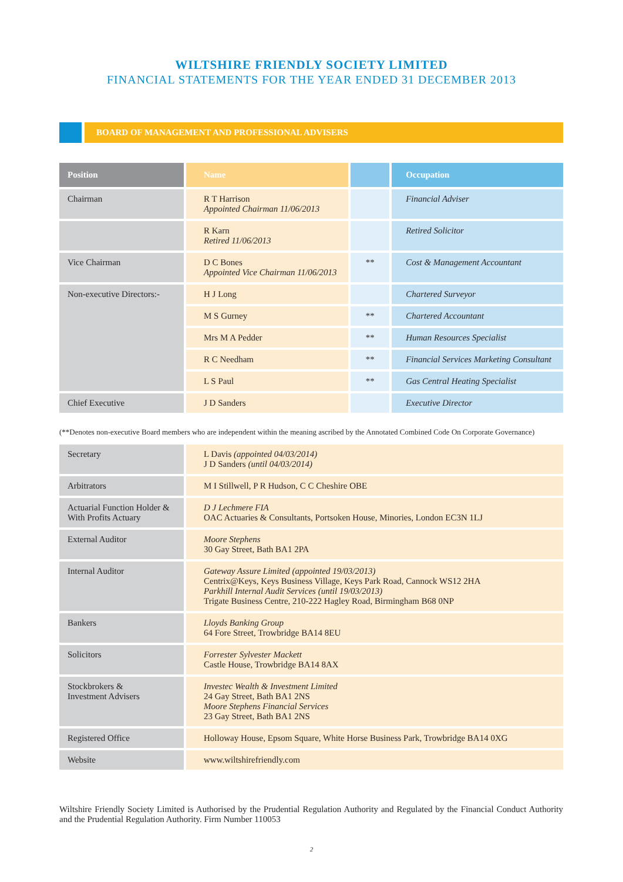WILTSHIRE FRIENDLY SOCIETY LIMITED
FINANCIAL STATEMENTS FOR THE YEAR ENDED 31 DECEMBER 2013
BOARD OF MANAGEMENT AND PROFESSIONAL ADVISERS
| Position | Name | | Occupation |
| --- | --- | --- | --- |
| Chairman | R T Harrison Appointed Chairman 11/06/2013 | | Financial Adviser |
| | R Karn Retired 11/06/2013 | | Retired Solicitor |
| Vice Chairman | D C Bones Appointed Vice Chairman 11/06/2013 | ** | Cost & Management Accountant |
| Non-executive Directors:- | H J Long | | Chartered Surveyor |
| | M S Gurney | ** | Chartered Accountant |
| | Mrs M A Pedder | ** | Human Resources Specialist |
| | R C Needham | ** | Financial Services Marketing Consultant |
| | L S Paul | ** | Gas Central Heating Specialist |
| Chief Executive | J D Sanders | | Executive Director |
(**Denotes non-executive Board members who are independent within the meaning ascribed by the Annotated Combined Code On Corporate Governance)
| Secretary | L Davis (appointed 04/03/2014) J D Sanders (until 04/03/2014) |
| Arbitrators | M I Stillwell, P R Hudson, C C Cheshire OBE |
| Actuarial Function Holder & With Profits Actuary | D J Lechmere FIA OAC Actuaries & Consultants, Portsoken House, Minories, London EC3N 1LJ |
| External Auditor | Moore Stephens 30 Gay Street, Bath BA1 2PA |
| Internal Auditor | Gateway Assure Limited (appointed 19/03/2013) Centrix@Keys, Keys Business Village, Keys Park Road, Cannock WS12 2HA Parkhill Internal Audit Services (until 19/03/2013) Trigate Business Centre, 210-222 Hagley Road, Birmingham B68 0NP |
| Bankers | Lloyds Banking Group 64 Fore Street, Trowbridge BA14 8EU |
| Solicitors | Forrester Sylvester Mackett Castle House, Trowbridge BA14 8AX |
| Stockbrokers & Investment Advisers | Investec Wealth & Investment Limited 24 Gay Street, Bath BA1 2NS Moore Stephens Financial Services 23 Gay Street, Bath BA1 2NS |
| Registered Office | Holloway House, Epsom Square, White Horse Business Park, Trowbridge BA14 0XG |
| Website | www.wiltshirefriendly.com |
Wiltshire Friendly Society Limited is Authorised by the Prudential Regulation Authority and Regulated by the Financial Conduct Authority and the Prudential Regulation Authority. Firm Number 110053
2